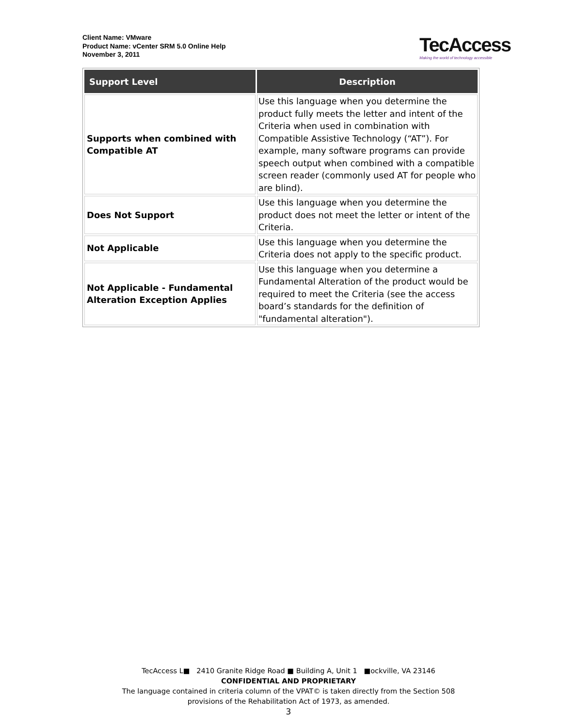Client Name: VMware
Product Name: vCenter SRM 5.0 Online Help
November 3, 2011
TecAccess
Making the world of technology accessible
| Support Level | Description |
| --- | --- |
| Supports when combined with Compatible AT | Use this language when you determine the product fully meets the letter and intent of the Criteria when used in combination with Compatible Assistive Technology (“AT”). For example, many software programs can provide speech output when combined with a compatible screen reader (commonly used AT for people who are blind). |
| Does Not Support | Use this language when you determine the product does not meet the letter or intent of the Criteria. |
| Not Applicable | Use this language when you determine the Criteria does not apply to the specific product. |
| Not Applicable - Fundamental Alteration Exception Applies | Use this language when you determine a Fundamental Alteration of the product would be required to meet the Criteria (see the access board’s standards for the definition of "fundamental alteration"). |
TecAccess L■ 2410 Granite Ridge Road ■ Building A, Unit 1 ■ockville, VA 23146
CONFIDENTIAL AND PROPRIETARY
The language contained in criteria column of the VPAT© is taken directly from the Section 508
provisions of the Rehabilitation Act of 1973, as amended.
3